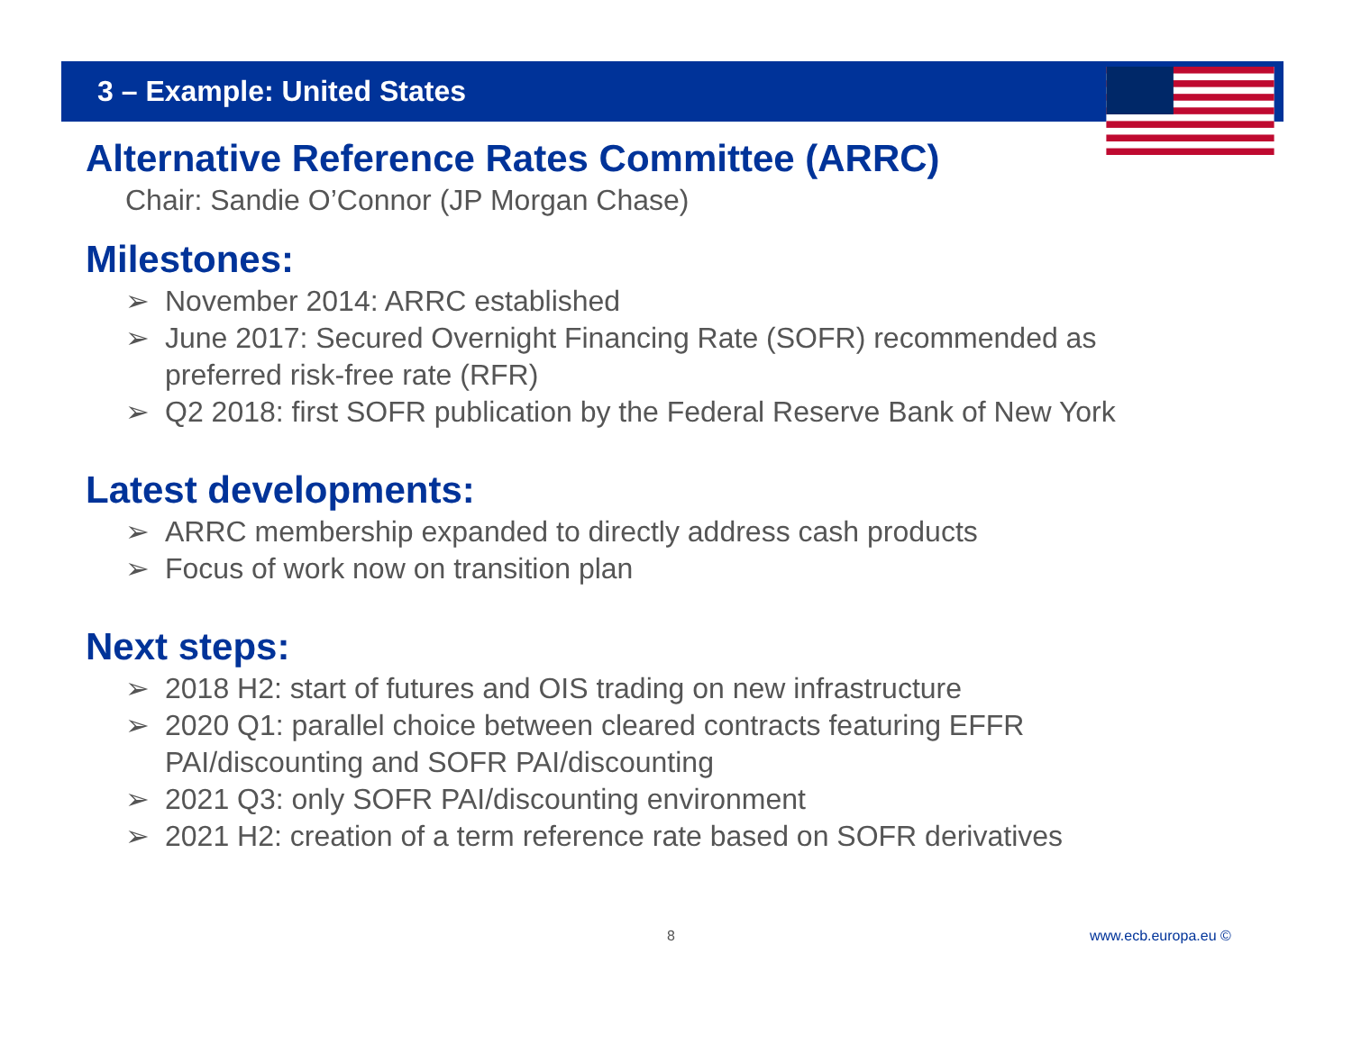3 – Example: United States
Alternative Reference Rates Committee (ARRC)
Chair: Sandie O’Connor (JP Morgan Chase)
Milestones:
➢ November 2014: ARRC established
➢ June 2017: Secured Overnight Financing Rate (SOFR) recommended as preferred risk-free rate (RFR)
➢ Q2 2018: first SOFR publication by the Federal Reserve Bank of New York
Latest developments:
➢ ARRC membership expanded to directly address cash products
➢ Focus of work now on transition plan
Next steps:
➢ 2018 H2: start of futures and OIS trading on new infrastructure
➢ 2020 Q1: parallel choice between cleared contracts featuring EFFR PAI/discounting and SOFR PAI/discounting
➢ 2021 Q3: only SOFR PAI/discounting environment
➢ 2021 H2: creation of a term reference rate based on SOFR derivatives
8 www.ecb.europa.eu ©